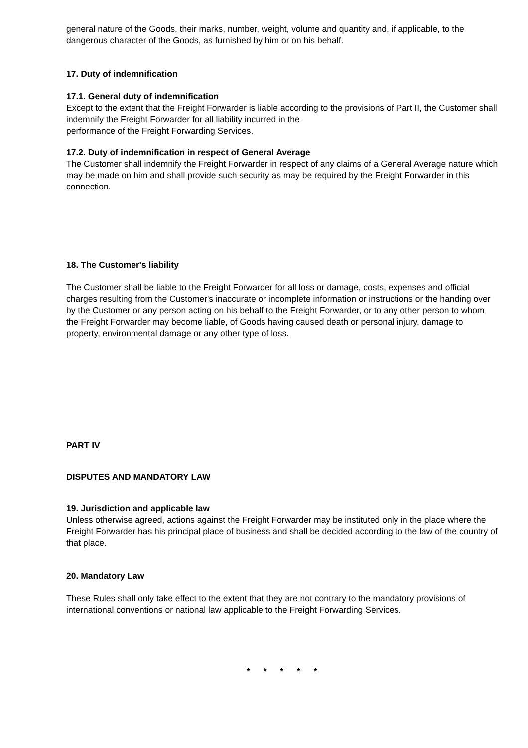general nature of the Goods, their marks, number, weight, volume and quantity and, if applicable, to the dangerous character of the Goods, as furnished by him or on his behalf.
17. Duty of indemnification
17.1. General duty of indemnification
Except to the extent that the Freight Forwarder is liable according to the provisions of Part II, the Customer shall indemnify the Freight Forwarder for all liability incurred in the
performance of the Freight Forwarding Services.
17.2. Duty of indemnification in respect of General Average
The Customer shall indemnify the Freight Forwarder in respect of any claims of a General Average nature which may be made on him and shall provide such security as may be required by the Freight Forwarder in this connection.
18. The Customer's liability
The Customer shall be liable to the Freight Forwarder for all loss or damage, costs, expenses and official charges resulting from the Customer's inaccurate or incomplete information or instructions or the handing over by the Customer or any person acting on his behalf to the Freight Forwarder, or to any other person to whom the Freight Forwarder may become liable, of Goods having caused death or personal injury, damage to property, environmental damage or any other type of loss.
PART IV
DISPUTES AND MANDATORY LAW
19. Jurisdiction and applicable law
Unless otherwise agreed, actions against the Freight Forwarder may be instituted only in the place where the Freight Forwarder has his principal place of business and shall be decided according to the law of the country of that place.
20. Mandatory Law
These Rules shall only take effect to the extent that they are not contrary to the mandatory provisions of international conventions or national law applicable to the Freight Forwarding Services.
* * * * *